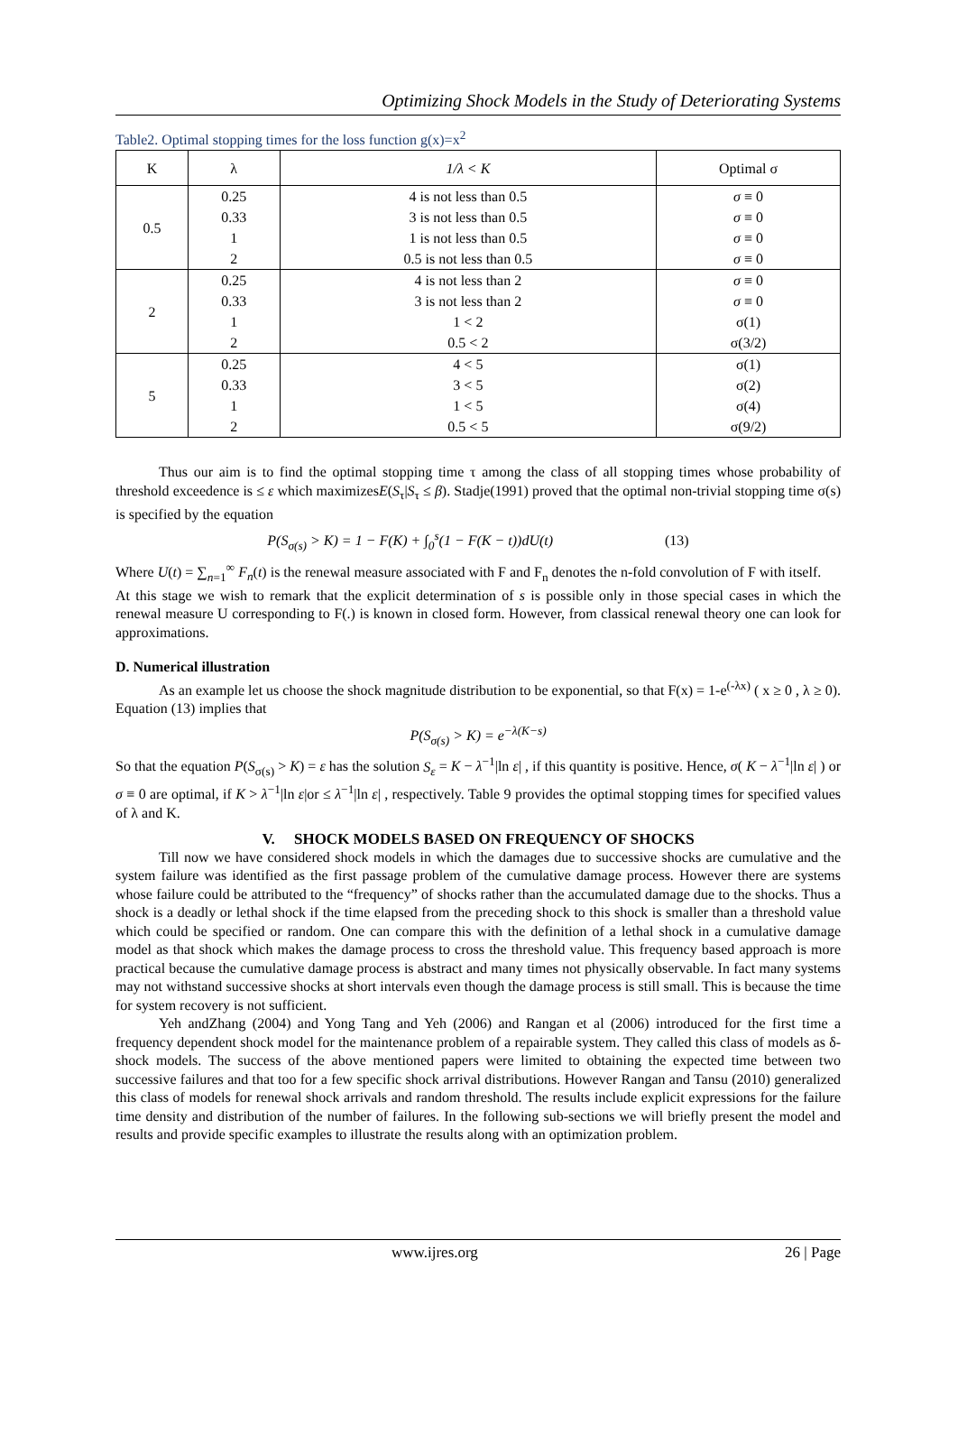Optimizing Shock Models in the Study of Deteriorating Systems
Table2. Optimal stopping times for the loss function g(x)=x<sup>2</sup>
| K | λ | 1/λ < K | Optimal σ |
| --- | --- | --- | --- |
| 0.5 | 0.25 | 4 is not less than 0.5 | σ ≡ 0 |
| | 0.33 | 3 is not less than 0.5 | σ ≡ 0 |
| | 1 | 1 is not less than 0.5 | σ ≡ 0 |
| | 2 | 0.5 is not less than 0.5 | σ ≡ 0 |
| 2 | 0.25 | 4 is not less than 2 | σ ≡ 0 |
| | 0.33 | 3 is not less than 2 | σ ≡ 0 |
| | 1 | 1 < 2 | σ(1) |
| | 2 | 0.5 < 2 | σ(3/2) |
| 5 | 0.25 | 4 < 5 | σ(1) |
| | 0.33 | 3 < 5 | σ(2) |
| | 1 | 1 < 5 | σ(4) |
| | 2 | 0.5 < 5 | σ(9/2) |
Thus our aim is to find the optimal stopping time τ among the class of all stopping times whose probability of threshold exceedence is ≤ ε which maximizesE(S<sub>τ</sub>|S<sub>τ</sub> ≤ β). Stadje(1991) proved that the optimal non-trivial stopping time σ(s) is specified by the equation
P(S<sub>σ(s)</sub> > K) = 1 − F(K) + ∫<sub>0</sub><sup>s</sup>(1 − F(K − t))dU(t) (13)
Where U(t) = ∑<sub>n=1</sub><sup>∞</sup> F<sub>n</sub>(t) is the renewal measure associated with F and F<sub>n</sub> denotes the n-fold convolution of F with itself.
At this stage we wish to remark that the explicit determination of s is possible only in those special cases in which the renewal measure U corresponding to F(.) is known in closed form. However, from classical renewal theory one can look for approximations.
D. Numerical illustration
As an example let us choose the shock magnitude distribution to be exponential, so that F(x) = 1-e<sup>(-λx)</sup> ( x ≥ 0 , λ ≥ 0). Equation (13) implies that
P(S<sub>σ(s)</sub> > K) = e<sup>−λ(K−s)</sup>
So that the equation P(S<sub>σ(s)</sub> > K) = ε has the solution S<sub>ε</sub> = K − λ<sup>−1</sup>|ln ε| , if this quantity is positive. Hence, σ( K − λ<sup>−1</sup>|ln ε| ) or σ ≡ 0 are optimal, if K > λ<sup>−1</sup>|ln ε|or ≤ λ<sup>−1</sup>|ln ε| , respectively. Table 9 provides the optimal stopping times for specified values of λ and K.
V. SHOCK MODELS BASED ON FREQUENCY OF SHOCKS
Till now we have considered shock models in which the damages due to successive shocks are cumulative and the system failure was identified as the first passage problem of the cumulative damage process. However there are systems whose failure could be attributed to the “frequency” of shocks rather than the accumulated damage due to the shocks. Thus a shock is a deadly or lethal shock if the time elapsed from the preceding shock to this shock is smaller than a threshold value which could be specified or random. One can compare this with the definition of a lethal shock in a cumulative damage model as that shock which makes the damage process to cross the threshold value. This frequency based approach is more practical because the cumulative damage process is abstract and many times not physically observable. In fact many systems may not withstand successive shocks at short intervals even though the damage process is still small. This is because the time for system recovery is not sufficient.
Yeh andZhang (2004) and Yong Tang and Yeh (2006) and Rangan et al (2006) introduced for the first time a frequency dependent shock model for the maintenance problem of a repairable system. They called this class of models as δ-shock models. The success of the above mentioned papers were limited to obtaining the expected time between two successive failures and that too for a few specific shock arrival distributions. However Rangan and Tansu (2010) generalized this class of models for renewal shock arrivals and random threshold. The results include explicit expressions for the failure time density and distribution of the number of failures. In the following sub-sections we will briefly present the model and results and provide specific examples to illustrate the results along with an optimization problem.
www.ijres.org 26 | Page